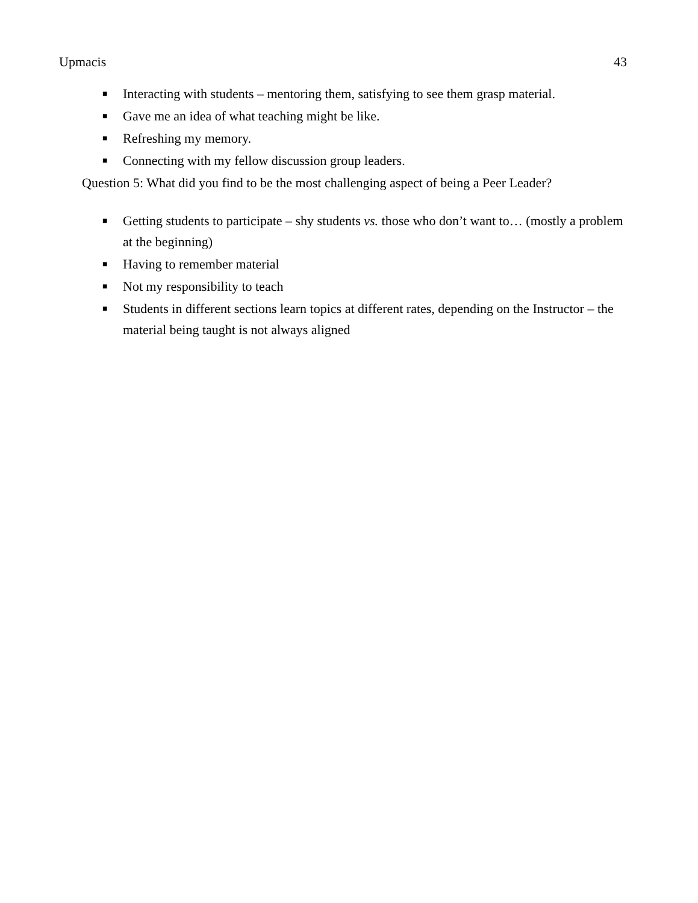Upmacis 43
■ Interacting with students – mentoring them, satisfying to see them grasp material.
■ Gave me an idea of what teaching might be like.
■ Refreshing my memory.
■ Connecting with my fellow discussion group leaders.
Question 5: What did you find to be the most challenging aspect of being a Peer Leader?
■ Getting students to participate – shy students vs. those who don’t want to… (mostly a problem at the beginning)
■ Having to remember material
■ Not my responsibility to teach
■ Students in different sections learn topics at different rates, depending on the Instructor – the material being taught is not always aligned